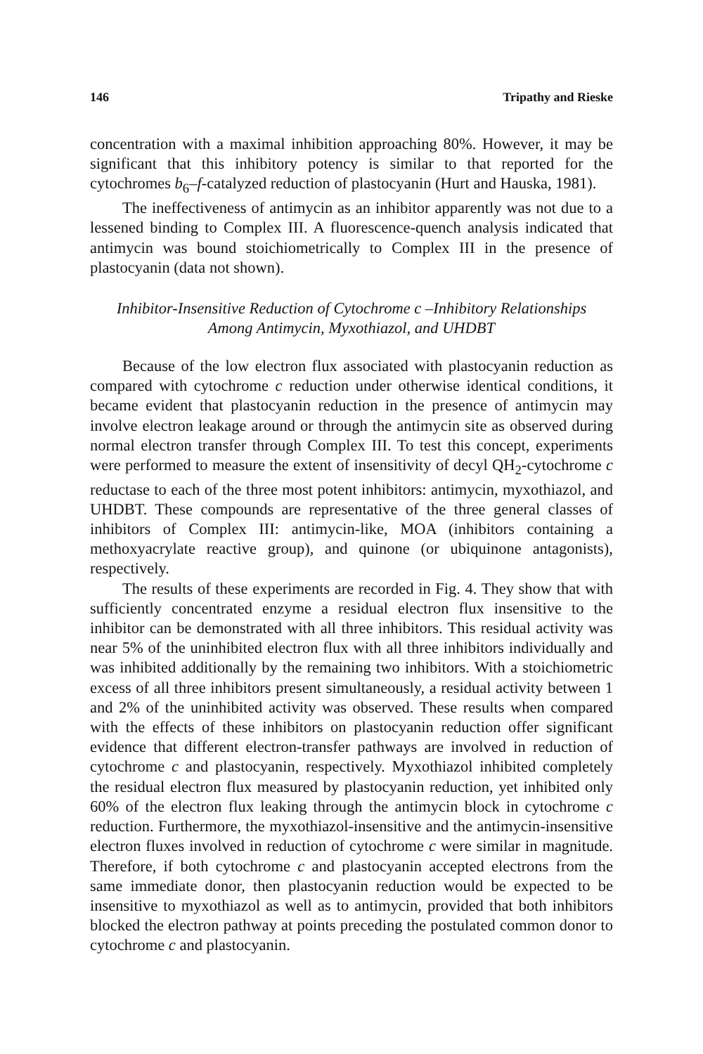146 Tripathy and Rieske
concentration with a maximal inhibition approaching 80%. However, it may be significant that this inhibitory potency is similar to that reported for the cytochromes b<sub>6</sub>–f-catalyzed reduction of plastocyanin (Hurt and Hauska, 1981).
The ineffectiveness of antimycin as an inhibitor apparently was not due to a lessened binding to Complex III. A fluorescence-quench analysis indicated that antimycin was bound stoichiometrically to Complex III in the presence of plastocyanin (data not shown).
Inhibitor-Insensitive Reduction of Cytochrome c –Inhibitory Relationships
Among Antimycin, Myxothiazol, and UHDBT
Because of the low electron flux associated with plastocyanin reduction as compared with cytochrome c reduction under otherwise identical conditions, it became evident that plastocyanin reduction in the presence of antimycin may involve electron leakage around or through the antimycin site as observed during normal electron transfer through Complex III. To test this concept, experiments were performed to measure the extent of insensitivity of decyl QH<sub>2</sub>-cytochrome c reductase to each of the three most potent inhibitors: antimycin, myxothiazol, and UHDBT. These compounds are representative of the three general classes of inhibitors of Complex III: antimycin-like, MOA (inhibitors containing a methoxyacrylate reactive group), and quinone (or ubiquinone antagonists), respectively.
The results of these experiments are recorded in Fig. 4. They show that with sufficiently concentrated enzyme a residual electron flux insensitive to the inhibitor can be demonstrated with all three inhibitors. This residual activity was near 5% of the uninhibited electron flux with all three inhibitors individually and was inhibited additionally by the remaining two inhibitors. With a stoichiometric excess of all three inhibitors present simultaneously, a residual activity between 1 and 2% of the uninhibited activity was observed. These results when compared with the effects of these inhibitors on plastocyanin reduction offer significant evidence that different electron-transfer pathways are involved in reduction of cytochrome c and plastocyanin, respectively. Myxothiazol inhibited completely the residual electron flux measured by plastocyanin reduction, yet inhibited only 60% of the electron flux leaking through the antimycin block in cytochrome c reduction. Furthermore, the myxothiazol-insensitive and the antimycin-insensitive electron fluxes involved in reduction of cytochrome c were similar in magnitude. Therefore, if both cytochrome c and plastocyanin accepted electrons from the same immediate donor, then plastocyanin reduction would be expected to be insensitive to myxothiazol as well as to antimycin, provided that both inhibitors blocked the electron pathway at points preceding the postulated common donor to cytochrome c and plastocyanin.